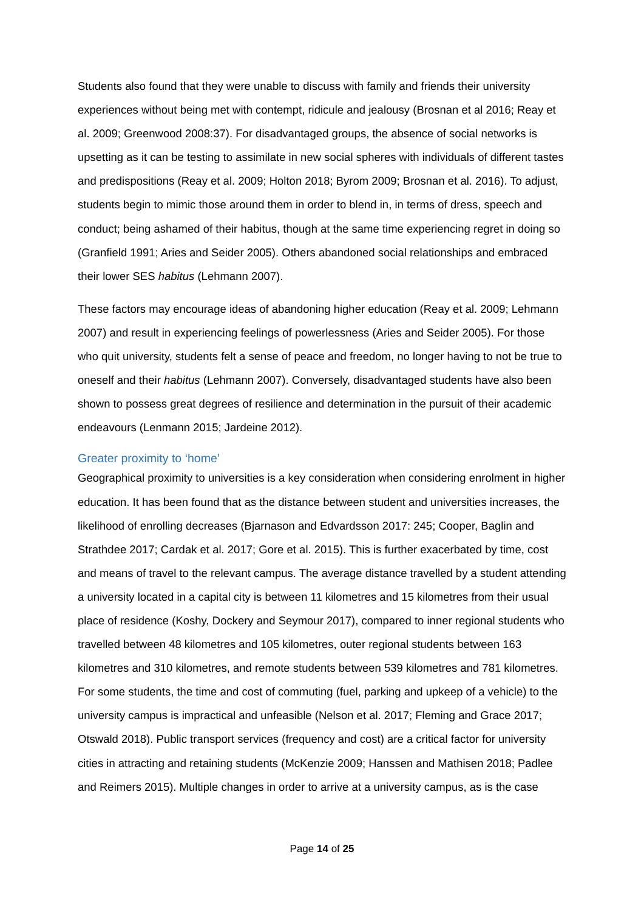Students also found that they were unable to discuss with family and friends their university experiences without being met with contempt, ridicule and jealousy (Brosnan et al 2016; Reay et al. 2009; Greenwood 2008:37). For disadvantaged groups, the absence of social networks is upsetting as it can be testing to assimilate in new social spheres with individuals of different tastes and predispositions (Reay et al. 2009; Holton 2018; Byrom 2009; Brosnan et al. 2016). To adjust, students begin to mimic those around them in order to blend in, in terms of dress, speech and conduct; being ashamed of their habitus, though at the same time experiencing regret in doing so (Granfield 1991; Aries and Seider 2005). Others abandoned social relationships and embraced their lower SES habitus (Lehmann 2007).
These factors may encourage ideas of abandoning higher education (Reay et al. 2009; Lehmann 2007) and result in experiencing feelings of powerlessness (Aries and Seider 2005). For those who quit university, students felt a sense of peace and freedom, no longer having to not be true to oneself and their habitus (Lehmann 2007). Conversely, disadvantaged students have also been shown to possess great degrees of resilience and determination in the pursuit of their academic endeavours (Lenmann 2015; Jardeine 2012).
Greater proximity to ‘home’
Geographical proximity to universities is a key consideration when considering enrolment in higher education. It has been found that as the distance between student and universities increases, the likelihood of enrolling decreases (Bjarnason and Edvardsson 2017: 245; Cooper, Baglin and Strathdee 2017; Cardak et al. 2017; Gore et al. 2015). This is further exacerbated by time, cost and means of travel to the relevant campus. The average distance travelled by a student attending a university located in a capital city is between 11 kilometres and 15 kilometres from their usual place of residence (Koshy, Dockery and Seymour 2017), compared to inner regional students who travelled between 48 kilometres and 105 kilometres, outer regional students between 163 kilometres and 310 kilometres, and remote students between 539 kilometres and 781 kilometres. For some students, the time and cost of commuting (fuel, parking and upkeep of a vehicle) to the university campus is impractical and unfeasible (Nelson et al. 2017; Fleming and Grace 2017; Otswald 2018). Public transport services (frequency and cost) are a critical factor for university cities in attracting and retaining students (McKenzie 2009; Hanssen and Mathisen 2018; Padlee and Reimers 2015). Multiple changes in order to arrive at a university campus, as is the case
Page 14 of 25